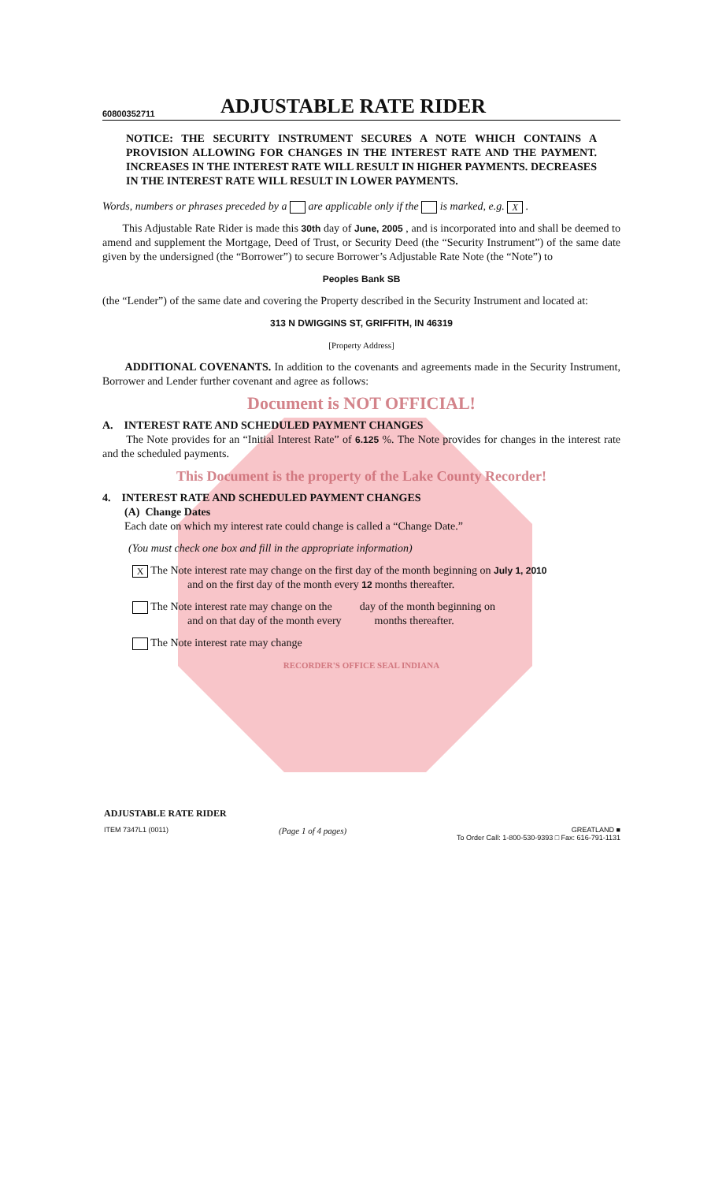60800352711
ADJUSTABLE RATE RIDER
NOTICE: THE SECURITY INSTRUMENT SECURES A NOTE WHICH CONTAINS A PROVISION ALLOWING FOR CHANGES IN THE INTEREST RATE AND THE PAYMENT. INCREASES IN THE INTEREST RATE WILL RESULT IN HIGHER PAYMENTS. DECREASES IN THE INTEREST RATE WILL RESULT IN LOWER PAYMENTS.
Words, numbers or phrases preceded by a are applicable only if the is marked, e.g. X .
This Adjustable Rate Rider is made this 30th day of June, 2005 , and is incorporated into and shall be deemed to amend and supplement the Mortgage, Deed of Trust, or Security Deed (the “Security Instrument”) of the same date given by the undersigned (the “Borrower”) to secure Borrower’s Adjustable Rate Note (the “Note”) to
Peoples Bank SB
(the “Lender”) of the same date and covering the Property described in the Security Instrument and located at:
313 N DWIGGINS ST, GRIFFITH, IN 46319
[Property Address]
ADDITIONAL COVENANTS. In addition to the covenants and agreements made in the Security Instrument, Borrower and Lender further covenant and agree as follows:
Document is NOT OFFICIAL!
A. INTEREST RATE AND SCHEDULED PAYMENT CHANGES
The Note provides for an “Initial Interest Rate” of 6.125 %. The Note provides for changes in the interest rate and the scheduled payments.
This Document is the property of the Lake County Recorder!
4. INTEREST RATE AND SCHEDULED PAYMENT CHANGES
(A) Change Dates
Each date on which my interest rate could change is called a “Change Date.”
(You must check one box and fill in the appropriate information)
X The Note interest rate may change on the first day of the month beginning on July 1, 2010
and on the first day of the month every 12 months thereafter.
The Note interest rate may change on the day of the month beginning on
and on that day of the month every months thereafter.
The Note interest rate may change
RECORDER'S OFFICE SEAL INDIANA
ADJUSTABLE RATE RIDER
ITEM 7347L1 (0011) (Page 1 of 4 pages) GREATLAND ■
To Order Call: 1-800-530-9393 □ Fax: 616-791-1131